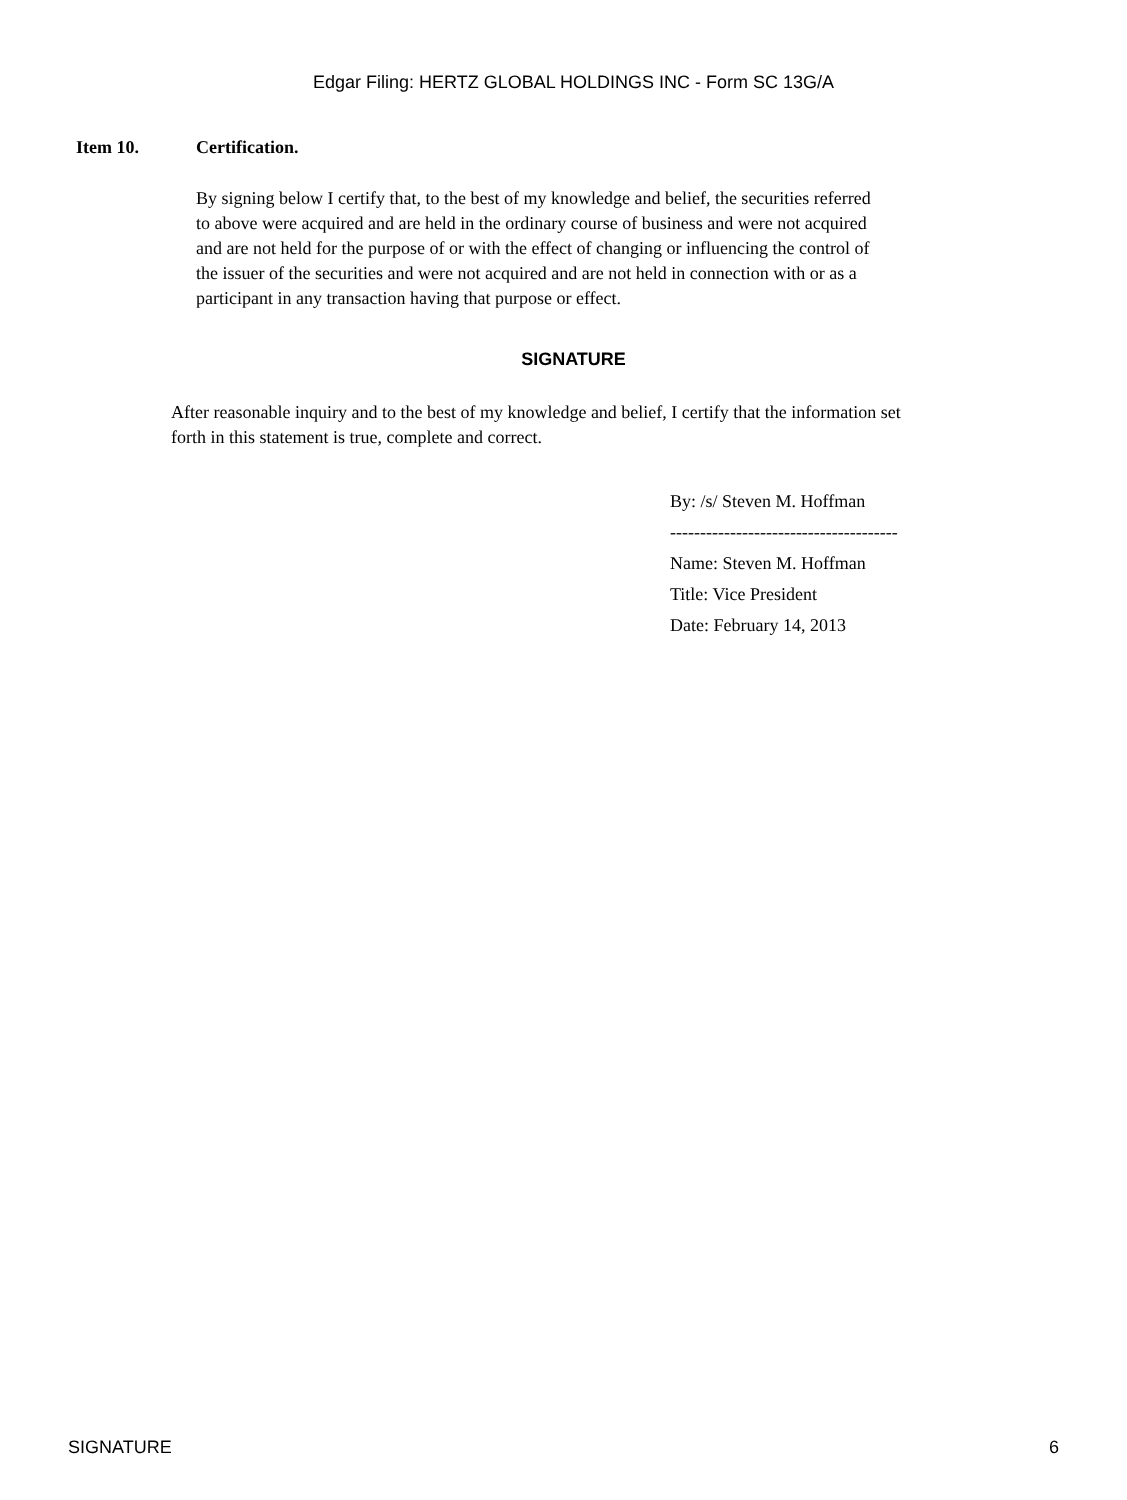Edgar Filing: HERTZ GLOBAL HOLDINGS INC - Form SC 13G/A
Item 10. Certification.
By signing below I certify that, to the best of my knowledge and belief, the securities referred to above were acquired and are held in the ordinary course of business and were not acquired and are not held for the purpose of or with the effect of changing or influencing the control of the issuer of the securities and were not acquired and are not held in connection with or as a participant in any transaction having that purpose or effect.
SIGNATURE
After reasonable inquiry and to the best of my knowledge and belief, I certify that the information set forth in this statement is true, complete and correct.
By: /s/ Steven M. Hoffman
--------------------------------------
Name: Steven M. Hoffman
Title: Vice President
Date: February 14, 2013
SIGNATURE 6